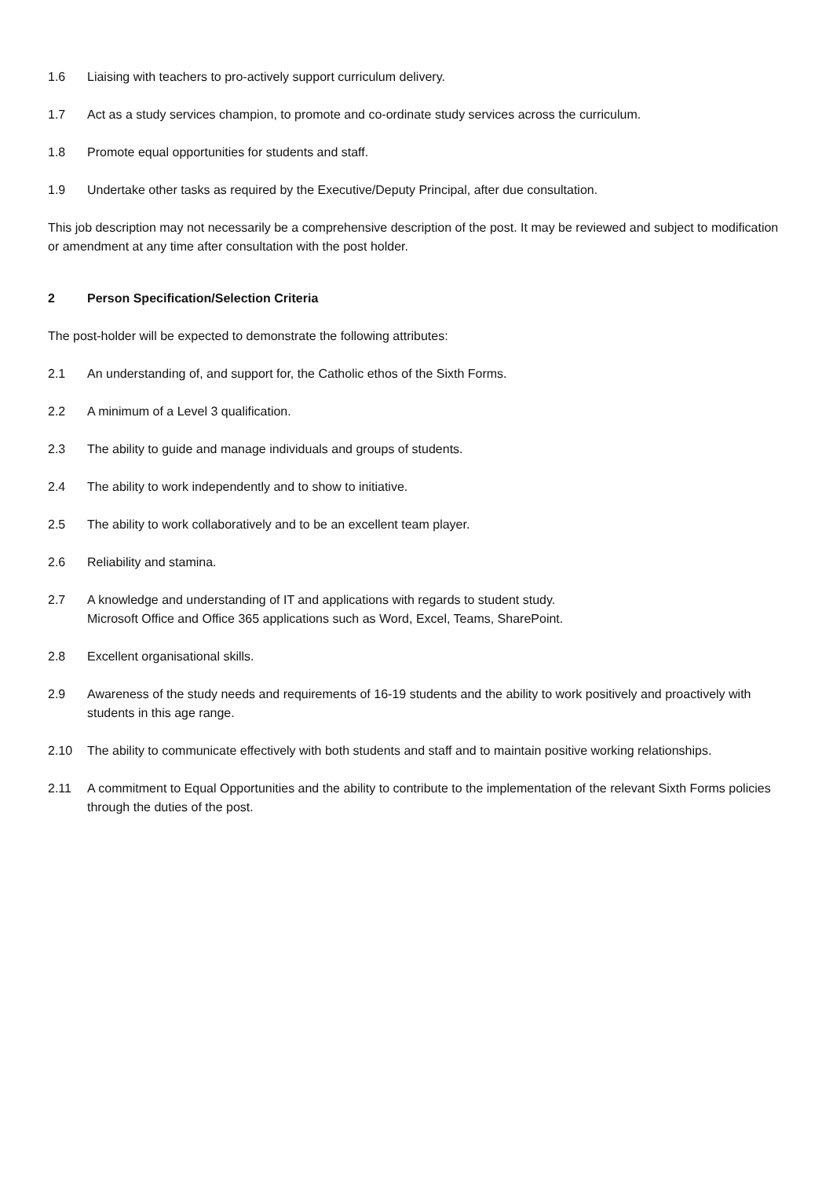1.6 Liaising with teachers to pro-actively support curriculum delivery.
1.7 Act as a study services champion, to promote and co-ordinate study services across the curriculum.
1.8 Promote equal opportunities for students and staff.
1.9 Undertake other tasks as required by the Executive/Deputy Principal, after due consultation.
This job description may not necessarily be a comprehensive description of the post. It may be reviewed and subject to modification or amendment at any time after consultation with the post holder.
2 Person Specification/Selection Criteria
The post-holder will be expected to demonstrate the following attributes:
2.1 An understanding of, and support for, the Catholic ethos of the Sixth Forms.
2.2 A minimum of a Level 3 qualification.
2.3 The ability to guide and manage individuals and groups of students.
2.4 The ability to work independently and to show to initiative.
2.5 The ability to work collaboratively and to be an excellent team player.
2.6 Reliability and stamina.
2.7 A knowledge and understanding of IT and applications with regards to student study.
Microsoft Office and Office 365 applications such as Word, Excel, Teams, SharePoint.
2.8 Excellent organisational skills.
2.9 Awareness of the study needs and requirements of 16-19 students and the ability to work positively and proactively with students in this age range.
2.10 The ability to communicate effectively with both students and staff and to maintain positive working relationships.
2.11 A commitment to Equal Opportunities and the ability to contribute to the implementation of the relevant Sixth Forms policies through the duties of the post.